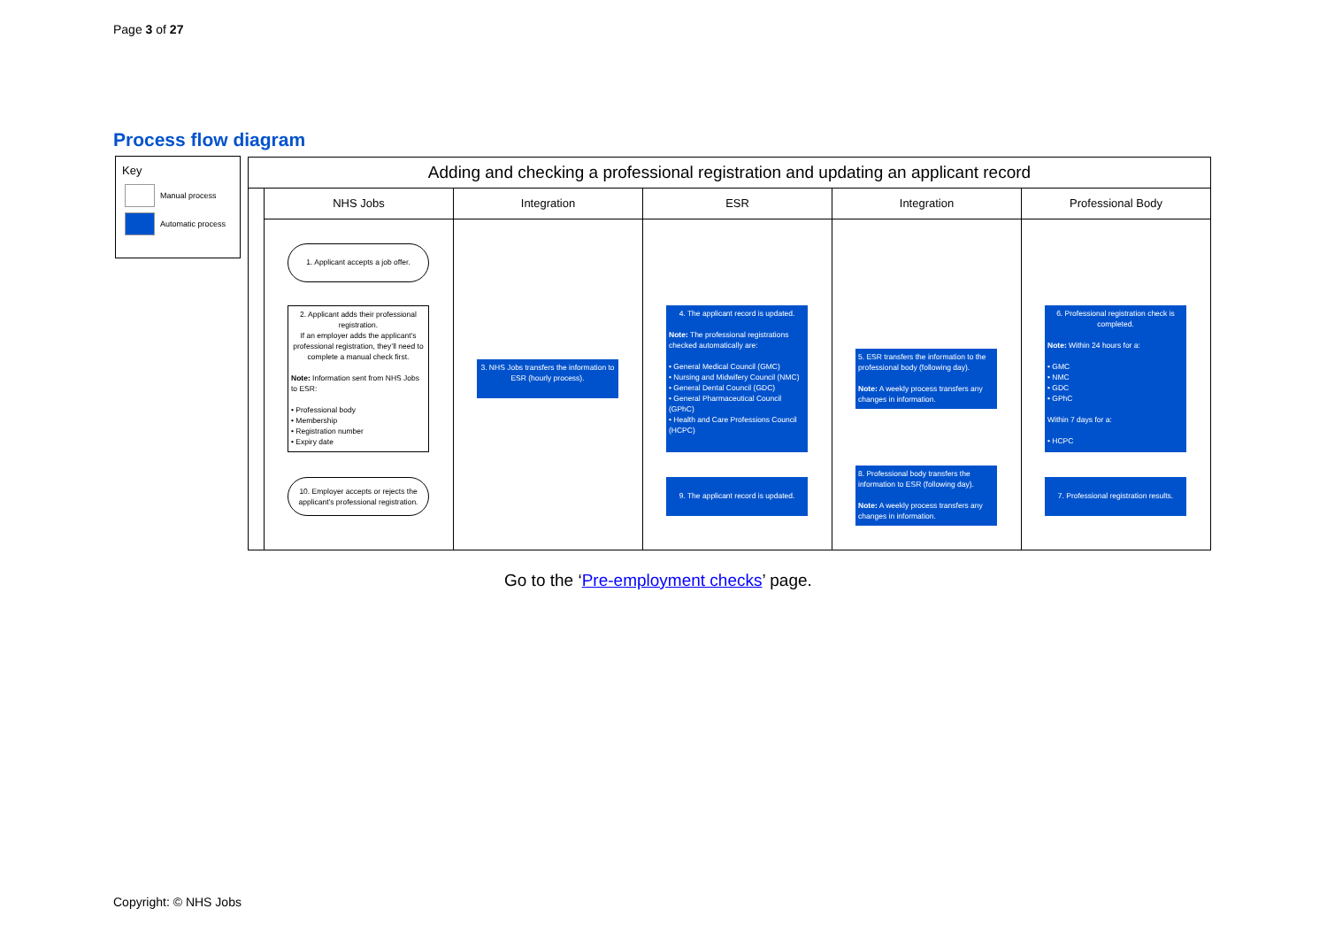Page 3 of 27
Process flow diagram
Key
Manual process
Automatic process
Adding and checking a professional registration and updating an applicant record
NHS Jobs
1. Applicant accepts a job offer.
2. Applicant adds their professional registration.
If an employer adds the applicant’s professional registration, they’ll need to complete a manual check first.
Note: Information sent from NHS Jobs to ESR:
• Professional body
• Membership
• Registration number
• Expiry date
10. Employer accepts or rejects the applicant’s professional registration.
Integration
3. NHS Jobs transfers the information to ESR (hourly process).
ESR
4. The applicant record is updated.
Note: The professional registrations checked automatically are:
• General Medical Council (GMC)
• Nursing and Midwifery Council (NMC)
• General Dental Council (GDC)
• General Pharmaceutical Council (GPhC)
• Health and Care Professions Council (HCPC)
9. The applicant record is updated.
Integration
5. ESR transfers the information to the professional body (following day).
Note: A weekly process transfers any changes in information.
8. Professional body transfers the information to ESR (following day).
Note: A weekly process transfers any changes in information.
Professional Body
6. Professional registration check is completed.
Note: Within 24 hours for a:
• GMC
• NMC
• GDC
• GPhC
Within 7 days for a:
• HCPC
7. Professional registration results.
Go to the ‘Pre-employment checks’ page.
Copyright: © NHS Jobs